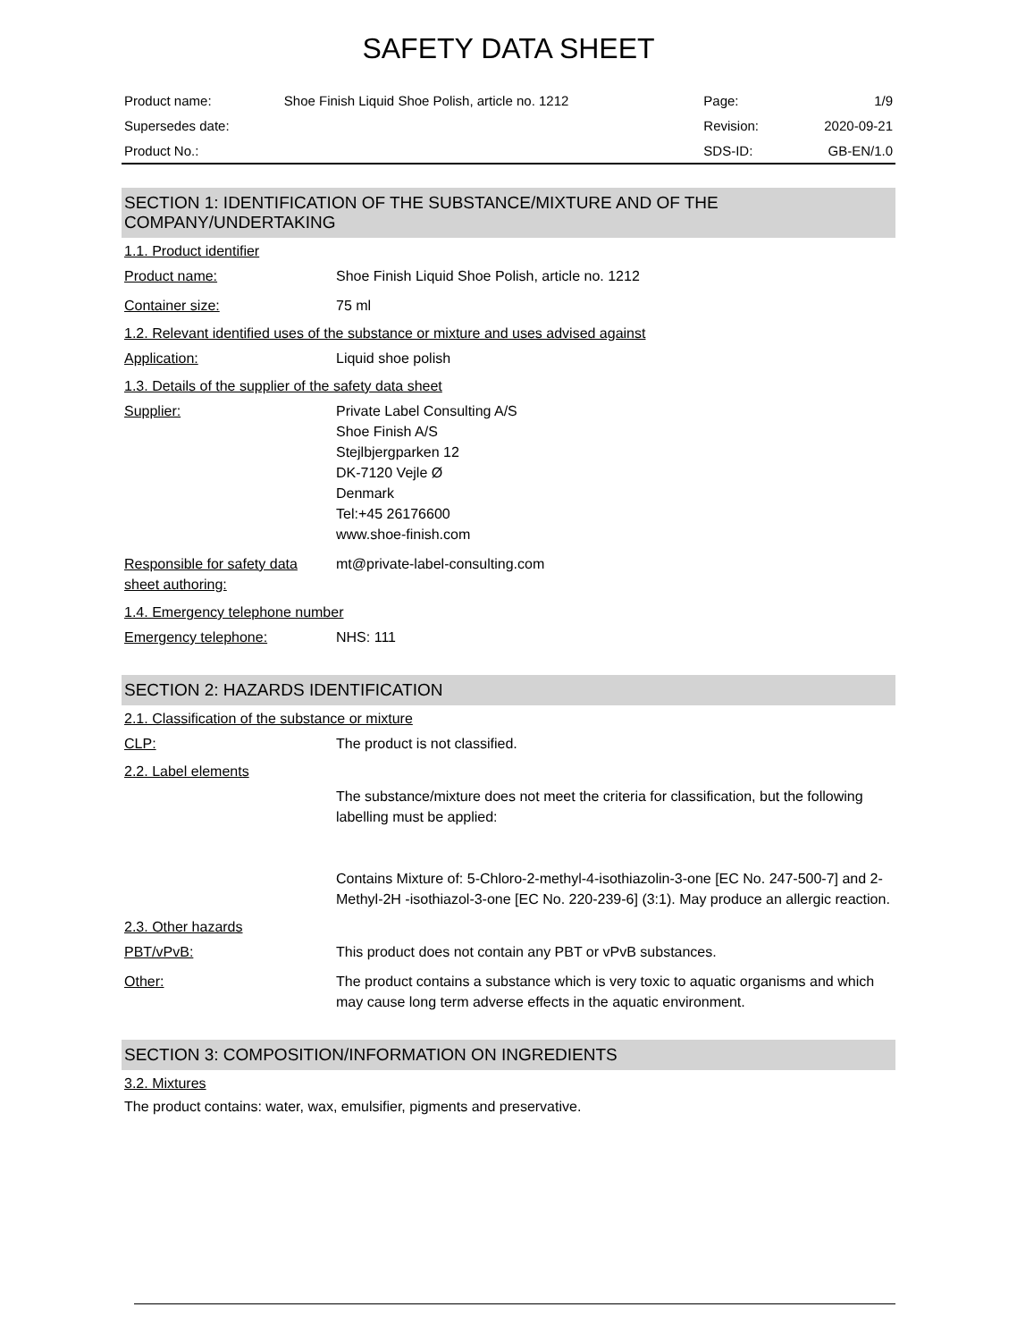SAFETY DATA SHEET
| Product name: | Shoe Finish Liquid Shoe Polish, article no. 1212 | Page: | 1/9 |
| Supersedes date: | | Revision: | 2020-09-21 |
| Product No.: | | SDS-ID: | GB-EN/1.0 |
SECTION 1: IDENTIFICATION OF THE SUBSTANCE/MIXTURE AND OF THE COMPANY/UNDERTAKING
1.1. Product identifier
Product name: Shoe Finish Liquid Shoe Polish, article no. 1212
Container size: 75 ml
1.2. Relevant identified uses of the substance or mixture and uses advised against
Application: Liquid shoe polish
1.3. Details of the supplier of the safety data sheet
Supplier: Private Label Consulting A/S
Shoe Finish A/S
Stejlbjergparken 12
DK-7120 Vejle Ø
Denmark
Tel:+45 26176600
www.shoe-finish.com
Responsible for safety data sheet authoring:
mt@private-label-consulting.com
1.4. Emergency telephone number
Emergency telephone: NHS: 111
SECTION 2: HAZARDS IDENTIFICATION
2.1. Classification of the substance or mixture
CLP: The product is not classified.
2.2. Label elements
The substance/mixture does not meet the criteria for classification, but the following labelling must be applied:
Contains Mixture of: 5-Chloro-2-methyl-4-isothiazolin-3-one [EC No. 247-500-7] and 2-Methyl-2H -isothiazol-3-one [EC No. 220-239-6] (3:1). May produce an allergic reaction.
2.3. Other hazards
PBT/vPvB: This product does not contain any PBT or vPvB substances.
Other: The product contains a substance which is very toxic to aquatic organisms and which may cause long term adverse effects in the aquatic environment.
SECTION 3: COMPOSITION/INFORMATION ON INGREDIENTS
3.2. Mixtures
The product contains: water, wax, emulsifier, pigments and preservative.